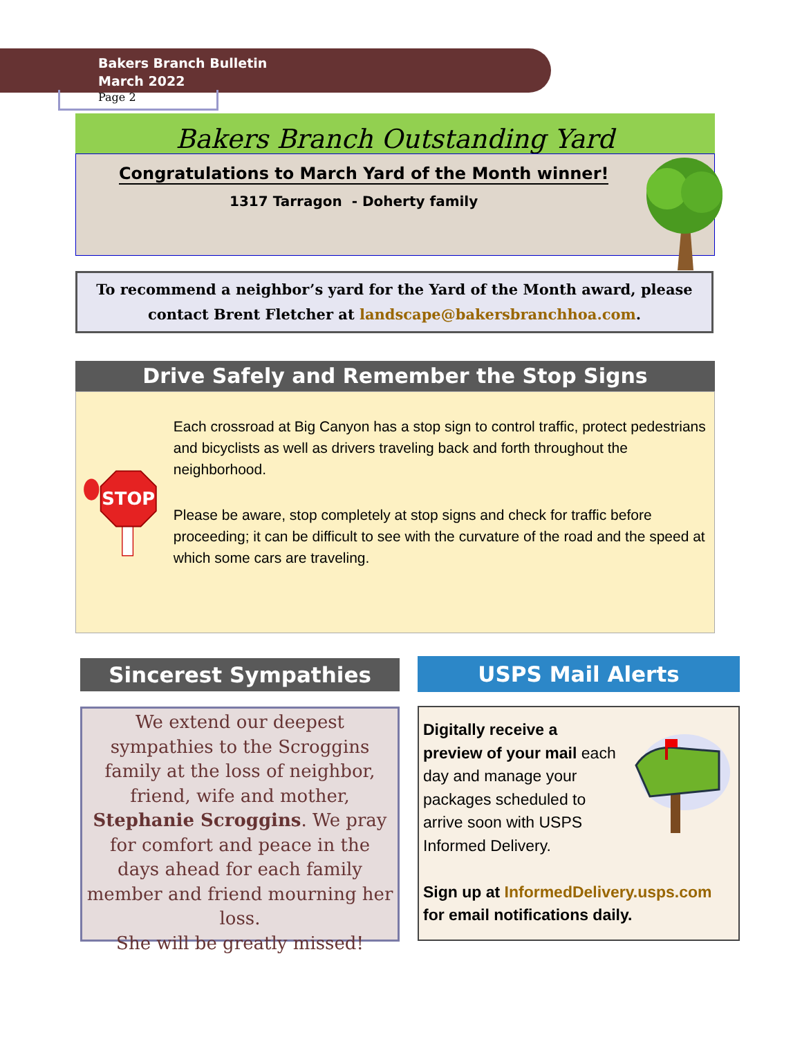Bakers Branch Bulletin
March 2022
Page 2
Bakers Branch Outstanding Yard
Congratulations to March Yard of the Month winner!
1317 Tarragon - Doherty family
To recommend a neighbor’s yard for the Yard of the Month award, please contact Brent Fletcher at landscape@bakersbranchhoa.com.
Drive Safely and Remember the Stop Signs
STOP
Each crossroad at Big Canyon has a stop sign to control traffic, protect pedestrians and bicyclists as well as drivers traveling back and forth throughout the neighborhood.
Please be aware, stop completely at stop signs and check for traffic before proceeding; it can be difficult to see with the curvature of the road and the speed at which some cars are traveling.
Sincerest Sympathies
We extend our deepest sympathies to the Scroggins family at the loss of neighbor, friend, wife and mother, Stephanie Scroggins. We pray for comfort and peace in the days ahead for each family member and friend mourning her loss.
She will be greatly missed!
USPS Mail Alerts
Digitally receive a preview of your mail each day and manage your packages scheduled to arrive soon with USPS Informed Delivery.
Sign up at InformedDelivery.usps.com for email notifications daily.